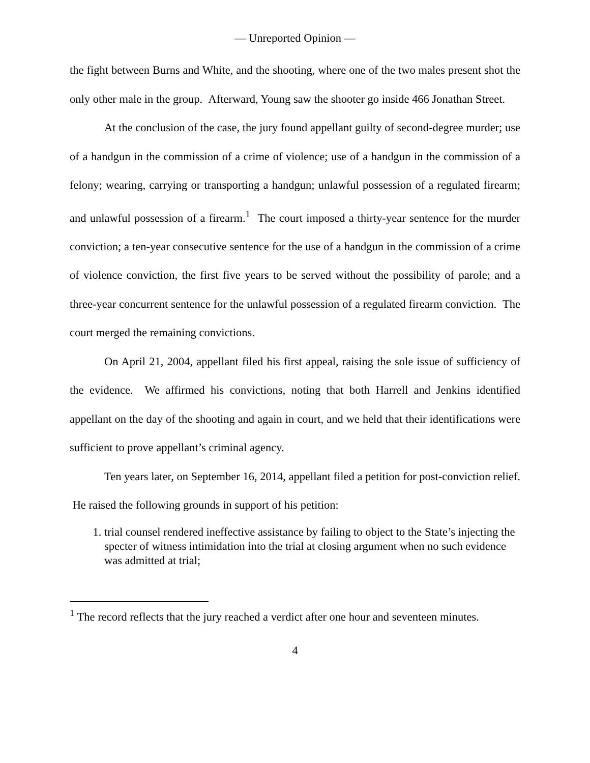— Unreported Opinion —
the fight between Burns and White, and the shooting, where one of the two males present shot the only other male in the group. Afterward, Young saw the shooter go inside 466 Jonathan Street.
At the conclusion of the case, the jury found appellant guilty of second-degree murder; use of a handgun in the commission of a crime of violence; use of a handgun in the commission of a felony; wearing, carrying or transporting a handgun; unlawful possession of a regulated firearm; and unlawful possession of a firearm.<sup>1</sup> The court imposed a thirty-year sentence for the murder conviction; a ten-year consecutive sentence for the use of a handgun in the commission of a crime of violence conviction, the first five years to be served without the possibility of parole; and a three-year concurrent sentence for the unlawful possession of a regulated firearm conviction. The court merged the remaining convictions.
On April 21, 2004, appellant filed his first appeal, raising the sole issue of sufficiency of the evidence. We affirmed his convictions, noting that both Harrell and Jenkins identified appellant on the day of the shooting and again in court, and we held that their identifications were sufficient to prove appellant’s criminal agency.
Ten years later, on September 16, 2014, appellant filed a petition for post-conviction relief. He raised the following grounds in support of his petition:
1. trial counsel rendered ineffective assistance by failing to object to the State’s injecting the specter of witness intimidation into the trial at closing argument when no such evidence was admitted at trial;
<sup>1</sup> The record reflects that the jury reached a verdict after one hour and seventeen minutes.
4